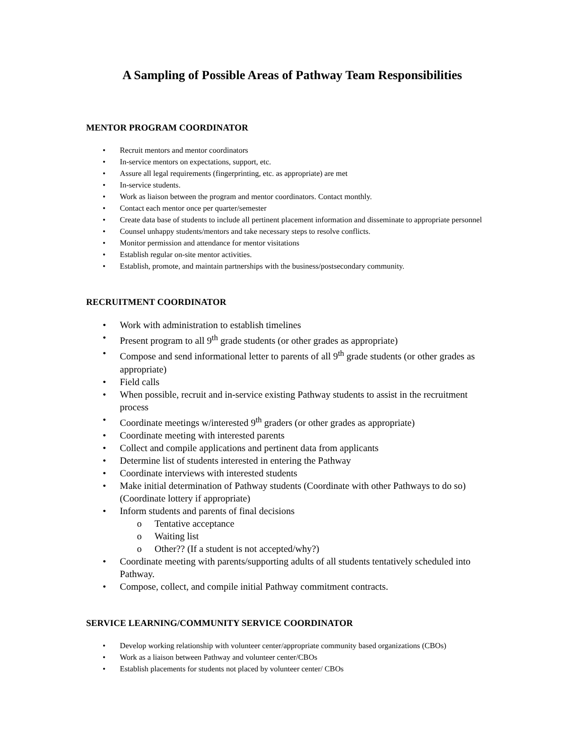A Sampling of Possible Areas of Pathway Team Responsibilities
MENTOR PROGRAM COORDINATOR
• Recruit mentors and mentor coordinators
• In-service mentors on expectations, support, etc.
• Assure all legal requirements (fingerprinting, etc. as appropriate) are met
• In-service students.
• Work as liaison between the program and mentor coordinators. Contact monthly.
• Contact each mentor once per quarter/semester
• Create data base of students to include all pertinent placement information and disseminate to appropriate personnel
• Counsel unhappy students/mentors and take necessary steps to resolve conflicts.
• Monitor permission and attendance for mentor visitations
• Establish regular on-site mentor activities.
• Establish, promote, and maintain partnerships with the business/postsecondary community.
RECRUITMENT COORDINATOR
• Work with administration to establish timelines
• Present program to all 9<sup>th</sup> grade students (or other grades as appropriate)
• Compose and send informational letter to parents of all 9<sup>th</sup> grade students (or other grades as appropriate)
• Field calls
• When possible, recruit and in-service existing Pathway students to assist in the recruitment process
• Coordinate meetings w/interested 9<sup>th</sup> graders (or other grades as appropriate)
• Coordinate meeting with interested parents
• Collect and compile applications and pertinent data from applicants
• Determine list of students interested in entering the Pathway
• Coordinate interviews with interested students
• Make initial determination of Pathway students (Coordinate with other Pathways to do so) (Coordinate lottery if appropriate)
• Inform students and parents of final decisions
o Tentative acceptance
o Waiting list
o Other?? (If a student is not accepted/why?)
• Coordinate meeting with parents/supporting adults of all students tentatively scheduled into Pathway.
• Compose, collect, and compile initial Pathway commitment contracts.
SERVICE LEARNING/COMMUNITY SERVICE COORDINATOR
• Develop working relationship with volunteer center/appropriate community based organizations (CBOs)
• Work as a liaison between Pathway and volunteer center/CBOs
• Establish placements for students not placed by volunteer center/ CBOs